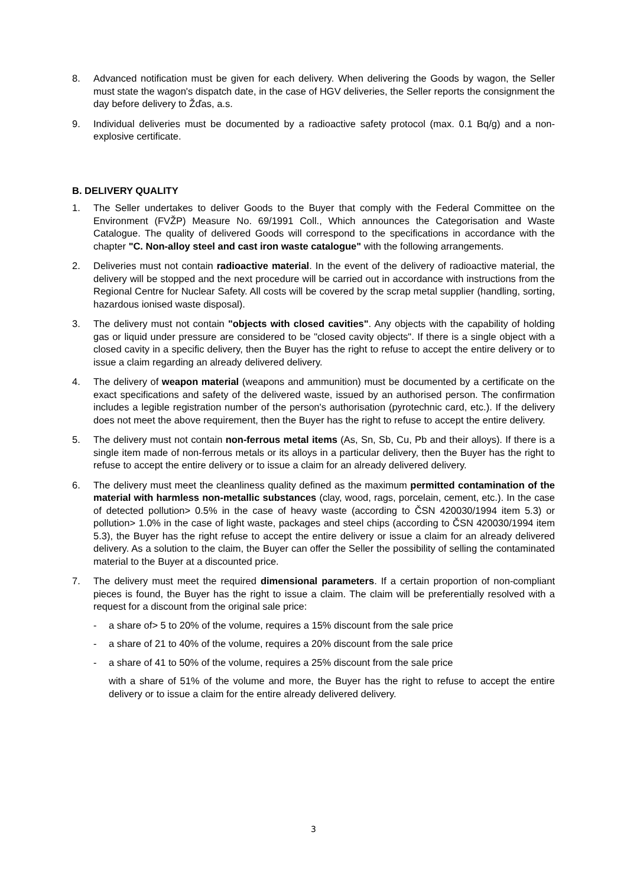8. Advanced notification must be given for each delivery. When delivering the Goods by wagon, the Seller must state the wagon's dispatch date, in the case of HGV deliveries, the Seller reports the consignment the day before delivery to Žďas, a.s.
9. Individual deliveries must be documented by a radioactive safety protocol (max. 0.1 Bq/g) and a non-explosive certificate.
B. DELIVERY QUALITY
1. The Seller undertakes to deliver Goods to the Buyer that comply with the Federal Committee on the Environment (FVŽP) Measure No. 69/1991 Coll., Which announces the Categorisation and Waste Catalogue. The quality of delivered Goods will correspond to the specifications in accordance with the chapter "C. Non-alloy steel and cast iron waste catalogue" with the following arrangements.
2. Deliveries must not contain radioactive material. In the event of the delivery of radioactive material, the delivery will be stopped and the next procedure will be carried out in accordance with instructions from the Regional Centre for Nuclear Safety. All costs will be covered by the scrap metal supplier (handling, sorting, hazardous ionised waste disposal).
3. The delivery must not contain "objects with closed cavities". Any objects with the capability of holding gas or liquid under pressure are considered to be "closed cavity objects". If there is a single object with a closed cavity in a specific delivery, then the Buyer has the right to refuse to accept the entire delivery or to issue a claim regarding an already delivered delivery.
4. The delivery of weapon material (weapons and ammunition) must be documented by a certificate on the exact specifications and safety of the delivered waste, issued by an authorised person. The confirmation includes a legible registration number of the person's authorisation (pyrotechnic card, etc.). If the delivery does not meet the above requirement, then the Buyer has the right to refuse to accept the entire delivery.
5. The delivery must not contain non-ferrous metal items (As, Sn, Sb, Cu, Pb and their alloys). If there is a single item made of non-ferrous metals or its alloys in a particular delivery, then the Buyer has the right to refuse to accept the entire delivery or to issue a claim for an already delivered delivery.
6. The delivery must meet the cleanliness quality defined as the maximum permitted contamination of the material with harmless non-metallic substances (clay, wood, rags, porcelain, cement, etc.). In the case of detected pollution> 0.5% in the case of heavy waste (according to ČSN 420030/1994 item 5.3) or pollution> 1.0% in the case of light waste, packages and steel chips (according to ČSN 420030/1994 item 5.3), the Buyer has the right refuse to accept the entire delivery or issue a claim for an already delivered delivery. As a solution to the claim, the Buyer can offer the Seller the possibility of selling the contaminated material to the Buyer at a discounted price.
7. The delivery must meet the required dimensional parameters. If a certain proportion of non-compliant pieces is found, the Buyer has the right to issue a claim. The claim will be preferentially resolved with a request for a discount from the original sale price:
- a share of> 5 to 20% of the volume, requires a 15% discount from the sale price
- a share of 21 to 40% of the volume, requires a 20% discount from the sale price
- a share of 41 to 50% of the volume, requires a 25% discount from the sale price
with a share of 51% of the volume and more, the Buyer has the right to refuse to accept the entire delivery or to issue a claim for the entire already delivered delivery.
3